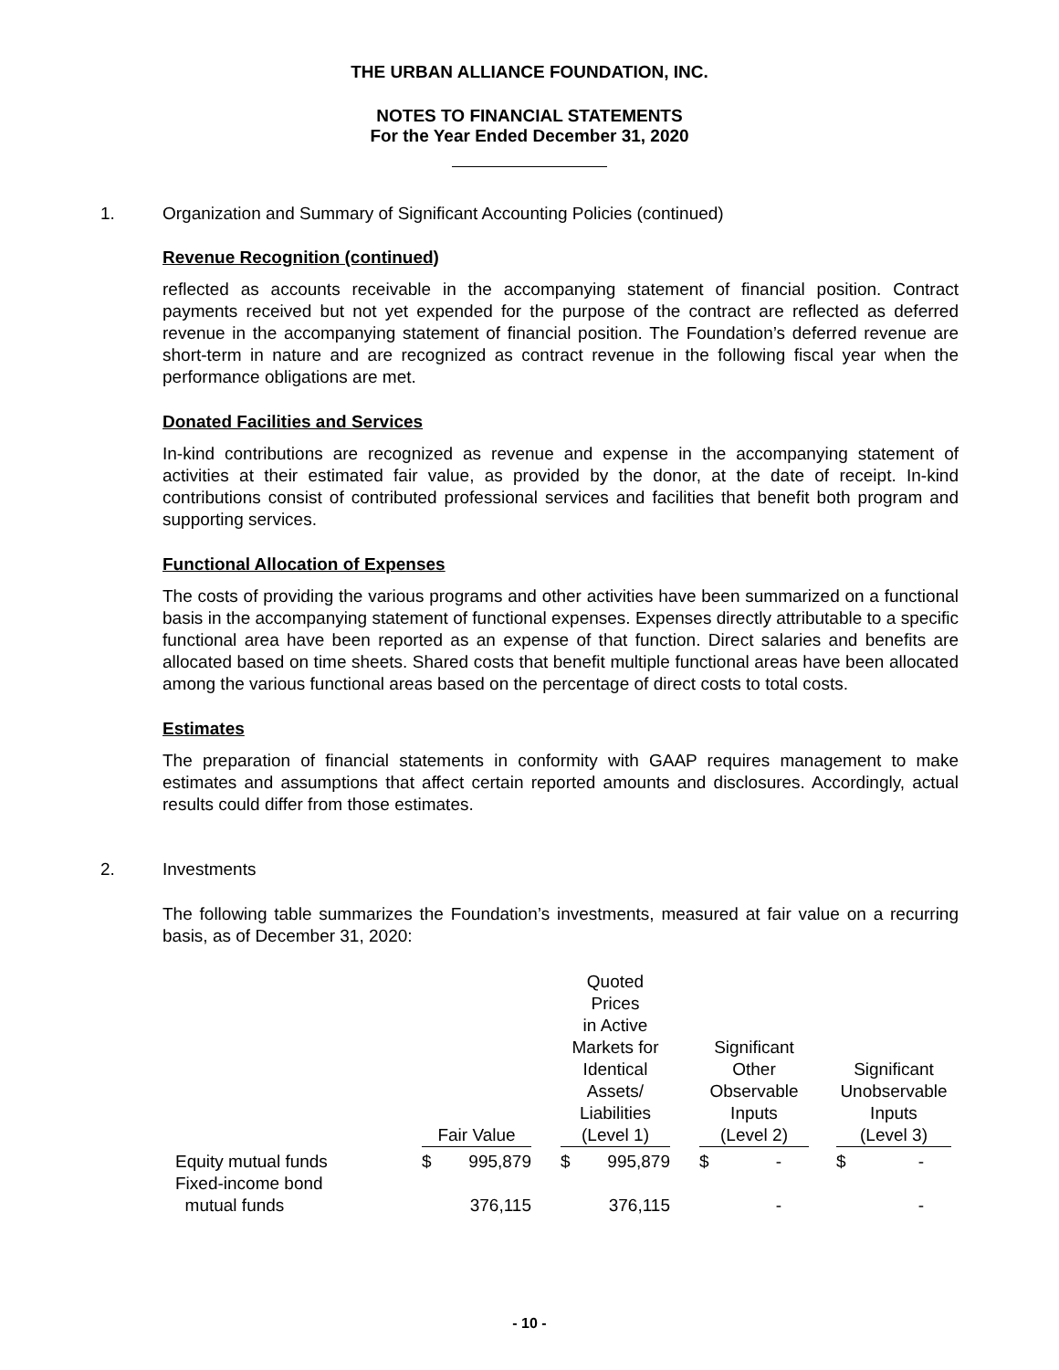THE URBAN ALLIANCE FOUNDATION, INC.
NOTES TO FINANCIAL STATEMENTS
For the Year Ended December 31, 2020
1. Organization and Summary of Significant Accounting Policies (continued)
Revenue Recognition (continued)
reflected as accounts receivable in the accompanying statement of financial position. Contract payments received but not yet expended for the purpose of the contract are reflected as deferred revenue in the accompanying statement of financial position. The Foundation’s deferred revenue are short-term in nature and are recognized as contract revenue in the following fiscal year when the performance obligations are met.
Donated Facilities and Services
In-kind contributions are recognized as revenue and expense in the accompanying statement of activities at their estimated fair value, as provided by the donor, at the date of receipt. In-kind contributions consist of contributed professional services and facilities that benefit both program and supporting services.
Functional Allocation of Expenses
The costs of providing the various programs and other activities have been summarized on a functional basis in the accompanying statement of functional expenses. Expenses directly attributable to a specific functional area have been reported as an expense of that function. Direct salaries and benefits are allocated based on time sheets. Shared costs that benefit multiple functional areas have been allocated among the various functional areas based on the percentage of direct costs to total costs.
Estimates
The preparation of financial statements in conformity with GAAP requires management to make estimates and assumptions that affect certain reported amounts and disclosures. Accordingly, actual results could differ from those estimates.
2. Investments
The following table summarizes the Foundation’s investments, measured at fair value on a recurring basis, as of December 31, 2020:
| | Fair Value | | | Quoted Prices in Active Markets for Identical Assets/ Liabilities (Level 1) | | | Significant Other Observable Inputs (Level 2) | | | Significant Unobservable Inputs (Level 3) | |
| --- | --- | --- | --- | --- | --- | --- | --- | --- | --- | --- | --- |
| Equity mutual funds | $ | 995,879 | | $ | 995,879 | | $ | - | | $ | - |
| Fixed-income bond mutual funds | | 376,115 | | | 376,115 | | | - | | | - |
- 10 -